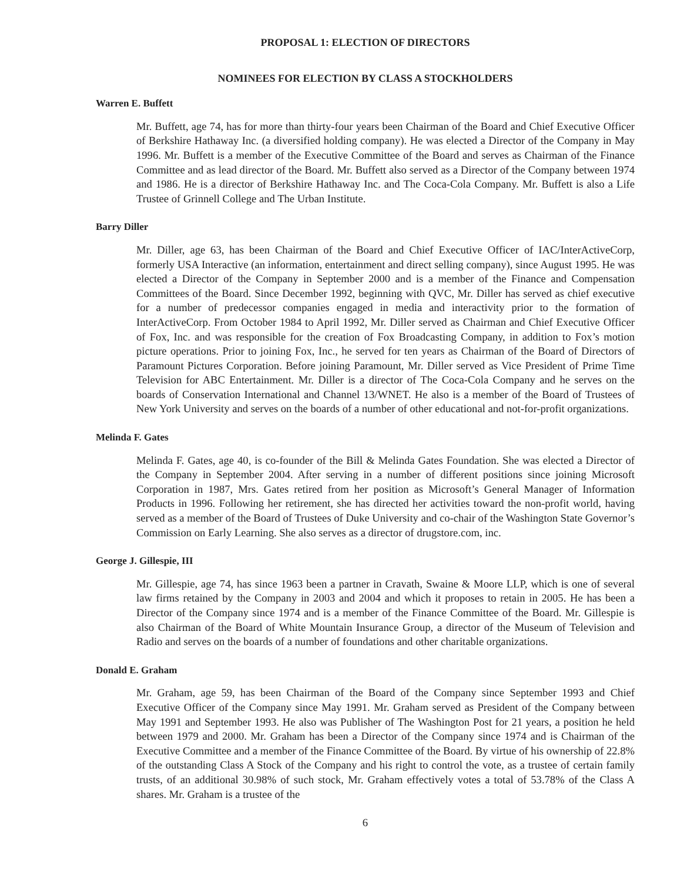PROPOSAL 1: ELECTION OF DIRECTORS
NOMINEES FOR ELECTION BY CLASS A STOCKHOLDERS
Warren E. Buffett
Mr. Buffett, age 74, has for more than thirty-four years been Chairman of the Board and Chief Executive Officer of Berkshire Hathaway Inc. (a diversified holding company). He was elected a Director of the Company in May 1996. Mr. Buffett is a member of the Executive Committee of the Board and serves as Chairman of the Finance Committee and as lead director of the Board. Mr. Buffett also served as a Director of the Company between 1974 and 1986. He is a director of Berkshire Hathaway Inc. and The Coca-Cola Company. Mr. Buffett is also a Life Trustee of Grinnell College and The Urban Institute.
Barry Diller
Mr. Diller, age 63, has been Chairman of the Board and Chief Executive Officer of IAC/InterActiveCorp, formerly USA Interactive (an information, entertainment and direct selling company), since August 1995. He was elected a Director of the Company in September 2000 and is a member of the Finance and Compensation Committees of the Board. Since December 1992, beginning with QVC, Mr. Diller has served as chief executive for a number of predecessor companies engaged in media and interactivity prior to the formation of InterActiveCorp. From October 1984 to April 1992, Mr. Diller served as Chairman and Chief Executive Officer of Fox, Inc. and was responsible for the creation of Fox Broadcasting Company, in addition to Fox’s motion picture operations. Prior to joining Fox, Inc., he served for ten years as Chairman of the Board of Directors of Paramount Pictures Corporation. Before joining Paramount, Mr. Diller served as Vice President of Prime Time Television for ABC Entertainment. Mr. Diller is a director of The Coca-Cola Company and he serves on the boards of Conservation International and Channel 13/WNET. He also is a member of the Board of Trustees of New York University and serves on the boards of a number of other educational and not-for-profit organizations.
Melinda F. Gates
Melinda F. Gates, age 40, is co-founder of the Bill & Melinda Gates Foundation. She was elected a Director of the Company in September 2004. After serving in a number of different positions since joining Microsoft Corporation in 1987, Mrs. Gates retired from her position as Microsoft’s General Manager of Information Products in 1996. Following her retirement, she has directed her activities toward the non-profit world, having served as a member of the Board of Trustees of Duke University and co-chair of the Washington State Governor’s Commission on Early Learning. She also serves as a director of drugstore.com, inc.
George J. Gillespie, III
Mr. Gillespie, age 74, has since 1963 been a partner in Cravath, Swaine & Moore LLP, which is one of several law firms retained by the Company in 2003 and 2004 and which it proposes to retain in 2005. He has been a Director of the Company since 1974 and is a member of the Finance Committee of the Board. Mr. Gillespie is also Chairman of the Board of White Mountain Insurance Group, a director of the Museum of Television and Radio and serves on the boards of a number of foundations and other charitable organizations.
Donald E. Graham
Mr. Graham, age 59, has been Chairman of the Board of the Company since September 1993 and Chief Executive Officer of the Company since May 1991. Mr. Graham served as President of the Company between May 1991 and September 1993. He also was Publisher of The Washington Post for 21 years, a position he held between 1979 and 2000. Mr. Graham has been a Director of the Company since 1974 and is Chairman of the Executive Committee and a member of the Finance Committee of the Board. By virtue of his ownership of 22.8% of the outstanding Class A Stock of the Company and his right to control the vote, as a trustee of certain family trusts, of an additional 30.98% of such stock, Mr. Graham effectively votes a total of 53.78% of the Class A shares. Mr. Graham is a trustee of the
6